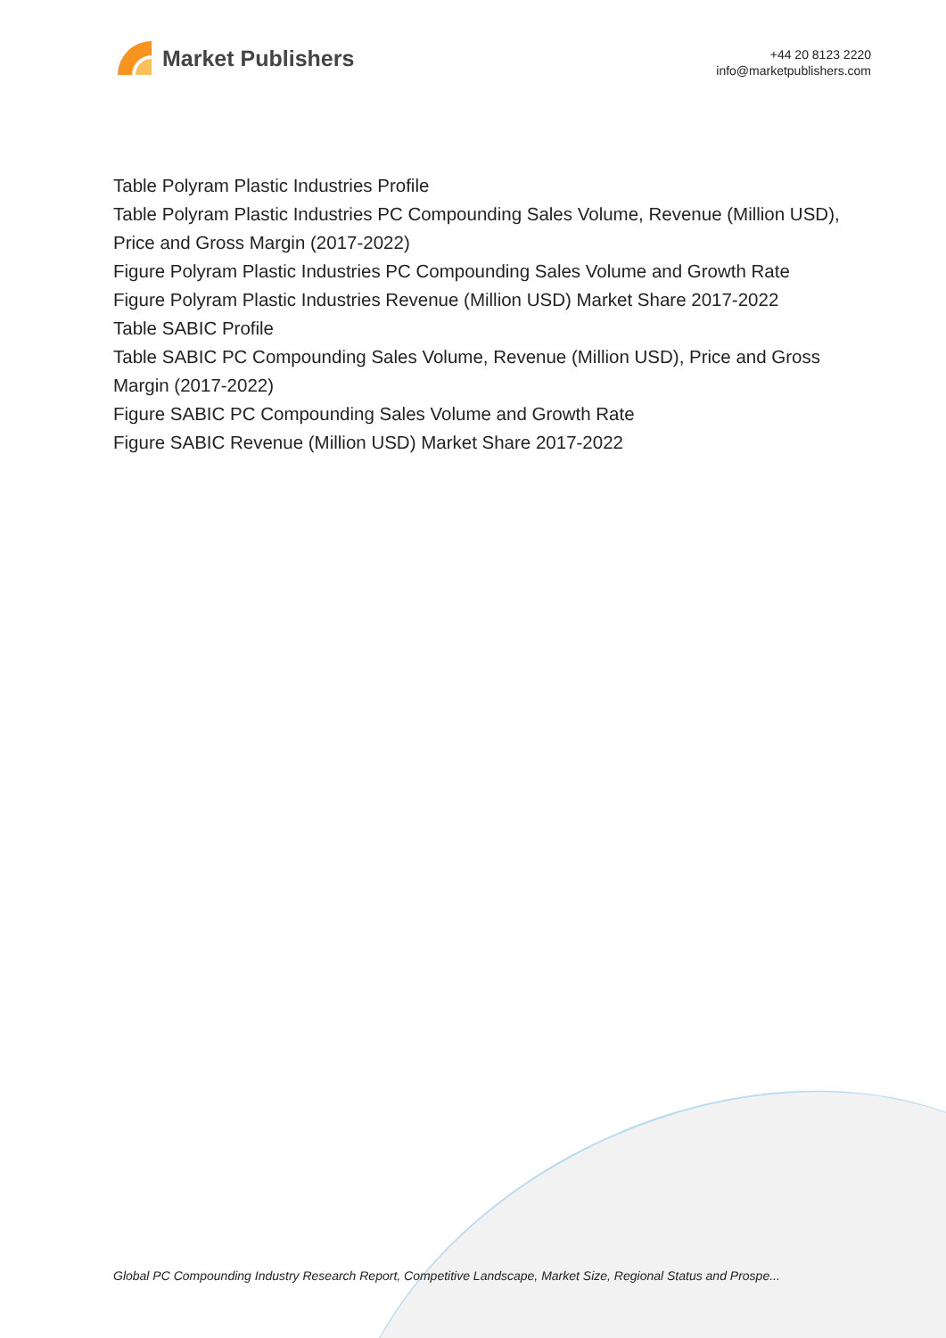Market Publishers
+44 20 8123 2220
info@marketpublishers.com
Table Polyram Plastic Industries Profile
Table Polyram Plastic Industries PC Compounding Sales Volume, Revenue (Million USD), Price and Gross Margin (2017-2022)
Figure Polyram Plastic Industries PC Compounding Sales Volume and Growth Rate
Figure Polyram Plastic Industries Revenue (Million USD) Market Share 2017-2022
Table SABIC Profile
Table SABIC PC Compounding Sales Volume, Revenue (Million USD), Price and Gross Margin (2017-2022)
Figure SABIC PC Compounding Sales Volume and Growth Rate
Figure SABIC Revenue (Million USD) Market Share 2017-2022
Global PC Compounding Industry Research Report, Competitive Landscape, Market Size, Regional Status and Prospe...